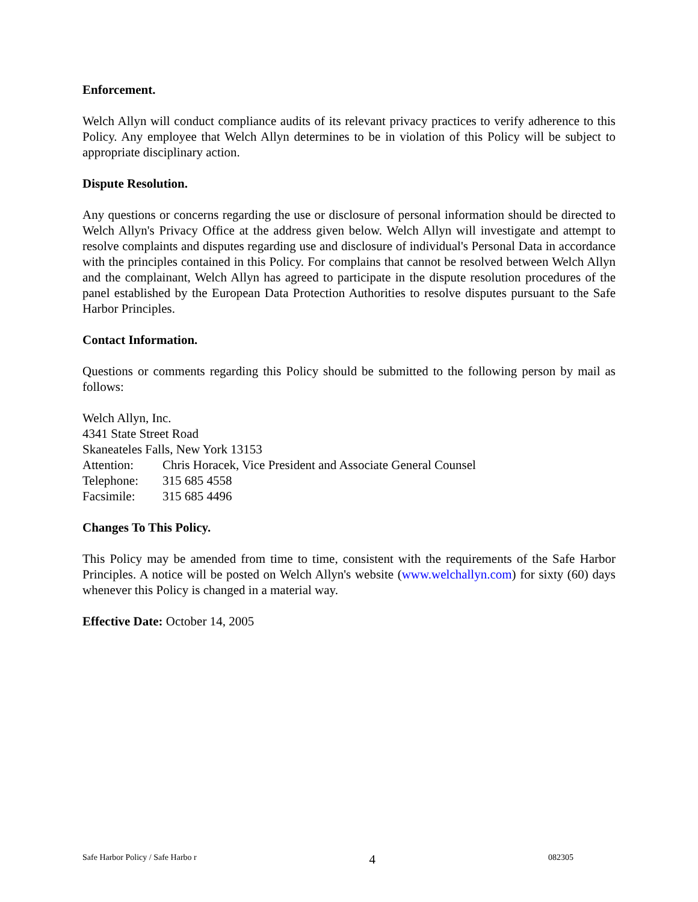Enforcement.
Welch Allyn will conduct compliance audits of its relevant privacy practices to verify adherence to this Policy. Any employee that Welch Allyn determines to be in violation of this Policy will be subject to appropriate disciplinary action.
Dispute Resolution.
Any questions or concerns regarding the use or disclosure of personal information should be directed to Welch Allyn's Privacy Office at the address given below. Welch Allyn will investigate and attempt to resolve complaints and disputes regarding use and disclosure of individual's Personal Data in accordance with the principles contained in this Policy. For complains that cannot be resolved between Welch Allyn and the complainant, Welch Allyn has agreed to participate in the dispute resolution procedures of the panel established by the European Data Protection Authorities to resolve disputes pursuant to the Safe Harbor Principles.
Contact Information.
Questions or comments regarding this Policy should be submitted to the following person by mail as follows:
Welch Allyn, Inc.
4341 State Street Road
Skaneateles Falls, New York 13153
| Attention: | Chris Horacek, Vice President and Associate General Counsel |
| Telephone: | 315 685 4558 |
| Facsimile: | 315 685 4496 |
Changes To This Policy.
This Policy may be amended from time to time, consistent with the requirements of the Safe Harbor Principles. A notice will be posted on Welch Allyn's website (www.welchallyn.com) for sixty (60) days whenever this Policy is changed in a material way.
Effective Date: October 14, 2005
Safe Harbor Policy / Safe Harbo r 4 082305